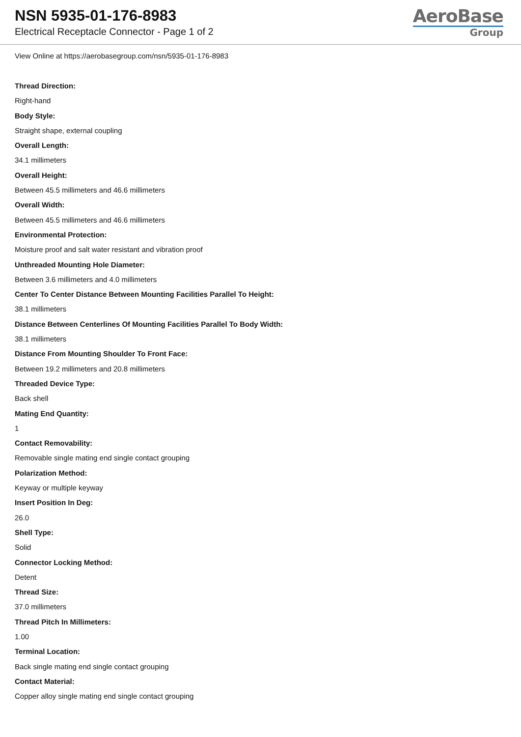NSN 5935-01-176-8983
Electrical Receptacle Connector - Page 1 of 2
AeroBase
Group
View Online at https://aerobasegroup.com/nsn/5935-01-176-8983
Thread Direction:
Right-hand
Body Style:
Straight shape, external coupling
Overall Length:
34.1 millimeters
Overall Height:
Between 45.5 millimeters and 46.6 millimeters
Overall Width:
Between 45.5 millimeters and 46.6 millimeters
Environmental Protection:
Moisture proof and salt water resistant and vibration proof
Unthreaded Mounting Hole Diameter:
Between 3.6 millimeters and 4.0 millimeters
Center To Center Distance Between Mounting Facilities Parallel To Height:
38.1 millimeters
Distance Between Centerlines Of Mounting Facilities Parallel To Body Width:
38.1 millimeters
Distance From Mounting Shoulder To Front Face:
Between 19.2 millimeters and 20.8 millimeters
Threaded Device Type:
Back shell
Mating End Quantity:
1
Contact Removability:
Removable single mating end single contact grouping
Polarization Method:
Keyway or multiple keyway
Insert Position In Deg:
26.0
Shell Type:
Solid
Connector Locking Method:
Detent
Thread Size:
37.0 millimeters
Thread Pitch In Millimeters:
1.00
Terminal Location:
Back single mating end single contact grouping
Contact Material:
Copper alloy single mating end single contact grouping